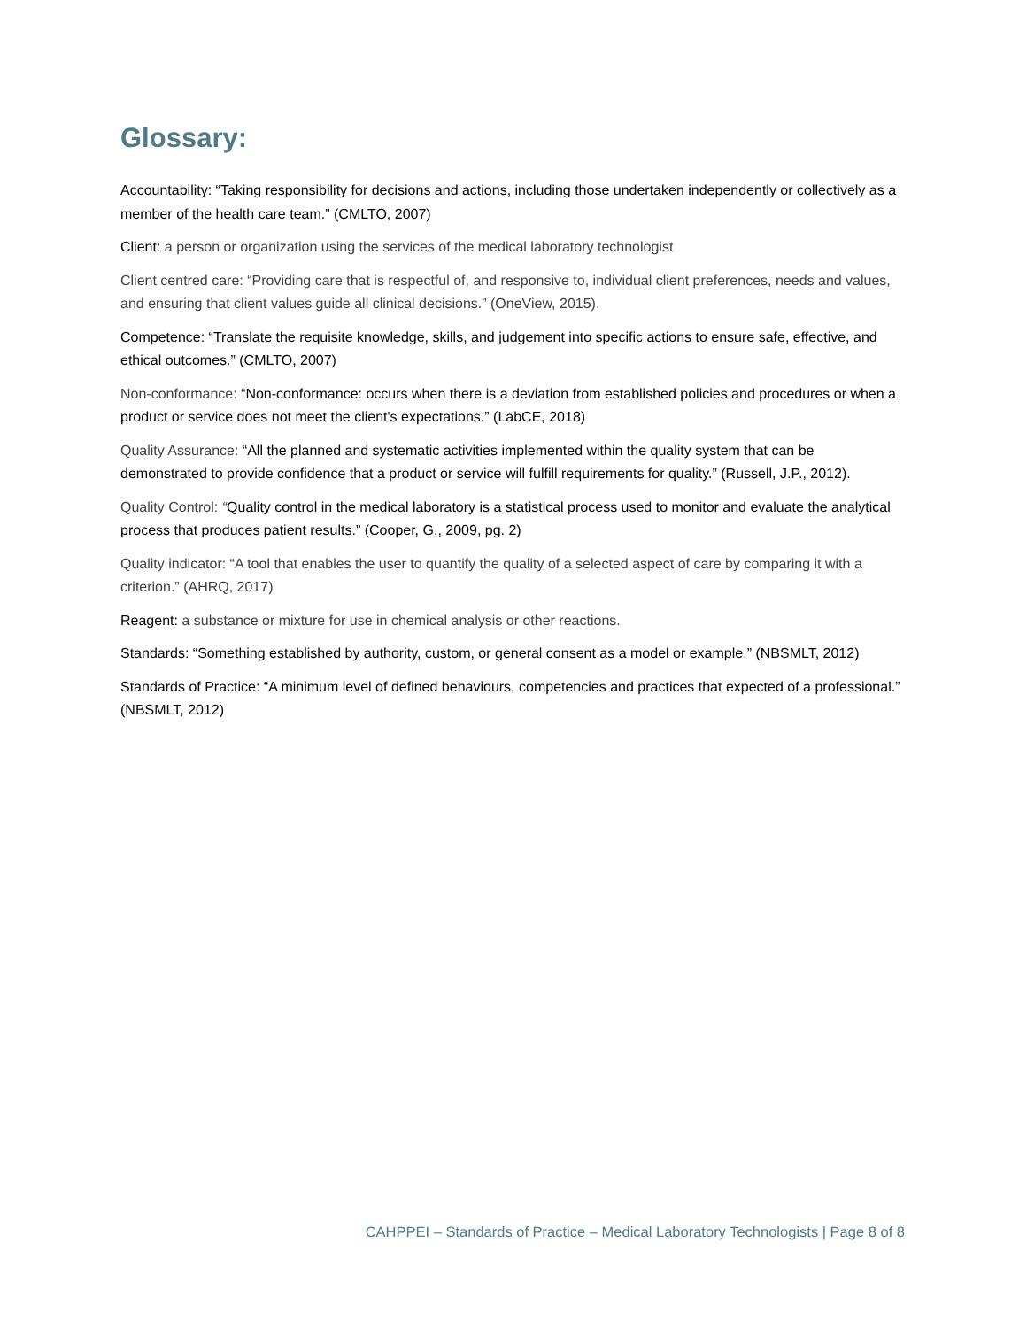Glossary:
Accountability: “Taking responsibility for decisions and actions, including those undertaken independently or collectively as a member of the health care team.” (CMLTO, 2007)
Client: a person or organization using the services of the medical laboratory technologist
Client centred care: “Providing care that is respectful of, and responsive to, individual client preferences, needs and values, and ensuring that client values guide all clinical decisions.” (OneView, 2015).
Competence: “Translate the requisite knowledge, skills, and judgement into specific actions to ensure safe, effective, and ethical outcomes.” (CMLTO, 2007)
Non-conformance: “Non-conformance: occurs when there is a deviation from established policies and procedures or when a product or service does not meet the client's expectations.” (LabCE, 2018)
Quality Assurance: “All the planned and systematic activities implemented within the quality system that can be demonstrated to provide confidence that a product or service will fulfill requirements for quality.” (Russell, J.P., 2012).
Quality Control: “Quality control in the medical laboratory is a statistical process used to monitor and evaluate the analytical process that produces patient results.” (Cooper, G., 2009, pg. 2)
Quality indicator: “A tool that enables the user to quantify the quality of a selected aspect of care by comparing it with a criterion.” (AHRQ, 2017)
Reagent: a substance or mixture for use in chemical analysis or other reactions.
Standards: “Something established by authority, custom, or general consent as a model or example.” (NBSMLT, 2012)
Standards of Practice: “A minimum level of defined behaviours, competencies and practices that expected of a professional.” (NBSMLT, 2012)
CAHPPEI – Standards of Practice – Medical Laboratory Technologists | Page 8 of 8